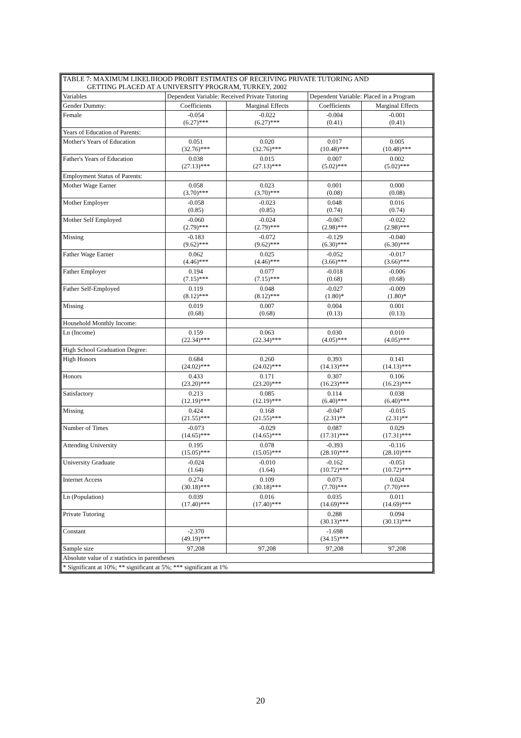| TABLE 7: MAXIMUM LIKELIHOOD PROBIT ESTIMATES OF RECEIVING PRIVATE TUTORING AND GETTING PLACED AT A UNIVERSITY PROGRAM, TURKEY, 2002 | | | | |
| Variables | Dependent Variable: Received Private Tutoring | | Dependent Variable: Placed in a Program | |
| Gender Dummy: | Coefficients | Marginal Effects | Coefficients | Marginal Effects |
| Female | -0.054 (6.27)*** | -0.022 (6.27)*** | -0.004 (0.41) | -0.001 (0.41) |
| Years of Education of Parents: | | | | |
| Mother's Years of Education | 0.051 (32.76)*** | 0.020 (32.76)*** | 0.017 (10.48)*** | 0.005 (10.48)*** |
| Father's Years of Education | 0.038 (27.13)*** | 0.015 (27.13)*** | 0.007 (5.02)*** | 0.002 (5.02)*** |
| Employment Status of Parents: | | | | |
| Mother Wage Earner | 0.058 (3.70)*** | 0.023 (3.70)*** | 0.001 (0.08) | 0.000 (0.08) |
| Mother Employer | -0.058 (0.85) | -0.023 (0.85) | 0.048 (0.74) | 0.016 (0.74) |
| Mother Self Employed | -0.060 (2.79)*** | -0.024 (2.79)*** | -0.067 (2.98)*** | -0.022 (2.98)*** |
| Missing | -0.183 (9.62)*** | -0.072 (9.62)*** | -0.129 (6.30)*** | -0.040 (6.30)*** |
| Father Wage Earner | 0.062 (4.46)*** | 0.025 (4.46)*** | -0.052 (3.66)*** | -0.017 (3.66)*** |
| Father Employer | 0.194 (7.15)*** | 0.077 (7.15)*** | -0.018 (0.68) | -0.006 (0.68) |
| Father Self-Employed | 0.119 (8.12)*** | 0.048 (8.12)*** | -0.027 (1.80)* | -0.009 (1.80)* |
| Missing | 0.019 (0.68) | 0.007 (0.68) | 0.004 (0.13) | 0.001 (0.13) |
| Household Monthly Income: | | | | |
| Ln (Income) | 0.159 (22.34)*** | 0.063 (22.34)*** | 0.030 (4.05)*** | 0.010 (4.05)*** |
| High School Graduation Degree: | | | | |
| High Honors | 0.684 (24.02)*** | 0.260 (24.02)*** | 0.393 (14.13)*** | 0.141 (14.13)*** |
| Honors | 0.433 (23.20)*** | 0.171 (23.20)*** | 0.307 (16.23)*** | 0.106 (16.23)*** |
| Satisfactory | 0.213 (12.19)*** | 0.085 (12.19)*** | 0.114 (6.40)*** | 0.038 (6.40)*** |
| Missing | 0.424 (21.55)*** | 0.168 (21.55)*** | -0.047 (2.31)** | -0.015 (2.31)** |
| Number of Times | -0.073 (14.65)*** | -0.029 (14.65)*** | 0.087 (17.31)*** | 0.029 (17.31)*** |
| Attending University | 0.195 (15.05)*** | 0.078 (15.05)*** | -0.393 (28.10)*** | -0.116 (28.10)*** |
| University Graduate | -0.024 (1.64) | -0.010 (1.64) | -0.162 (10.72)*** | -0.051 (10.72)*** |
| Internet Access | 0.274 (30.18)*** | 0.109 (30.18)*** | 0.073 (7.70)*** | 0.024 (7.70)*** |
| Ln (Population) | 0.039 (17.40)*** | 0.016 (17.40)*** | 0.035 (14.69)*** | 0.011 (14.69)*** |
| Private Tutoring | | | 0.288 (30.13)*** | 0.094 (30.13)*** |
| Constant | -2.370 (49.19)*** | | -1.698 (34.15)*** | |
| Sample size | 97,208 | 97,208 | 97,208 | 97,208 |
| Absolute value of z statistics in parentheses | | | | |
| * Significant at 10%; ** significant at 5%; *** significant at 1% | | | | |
20